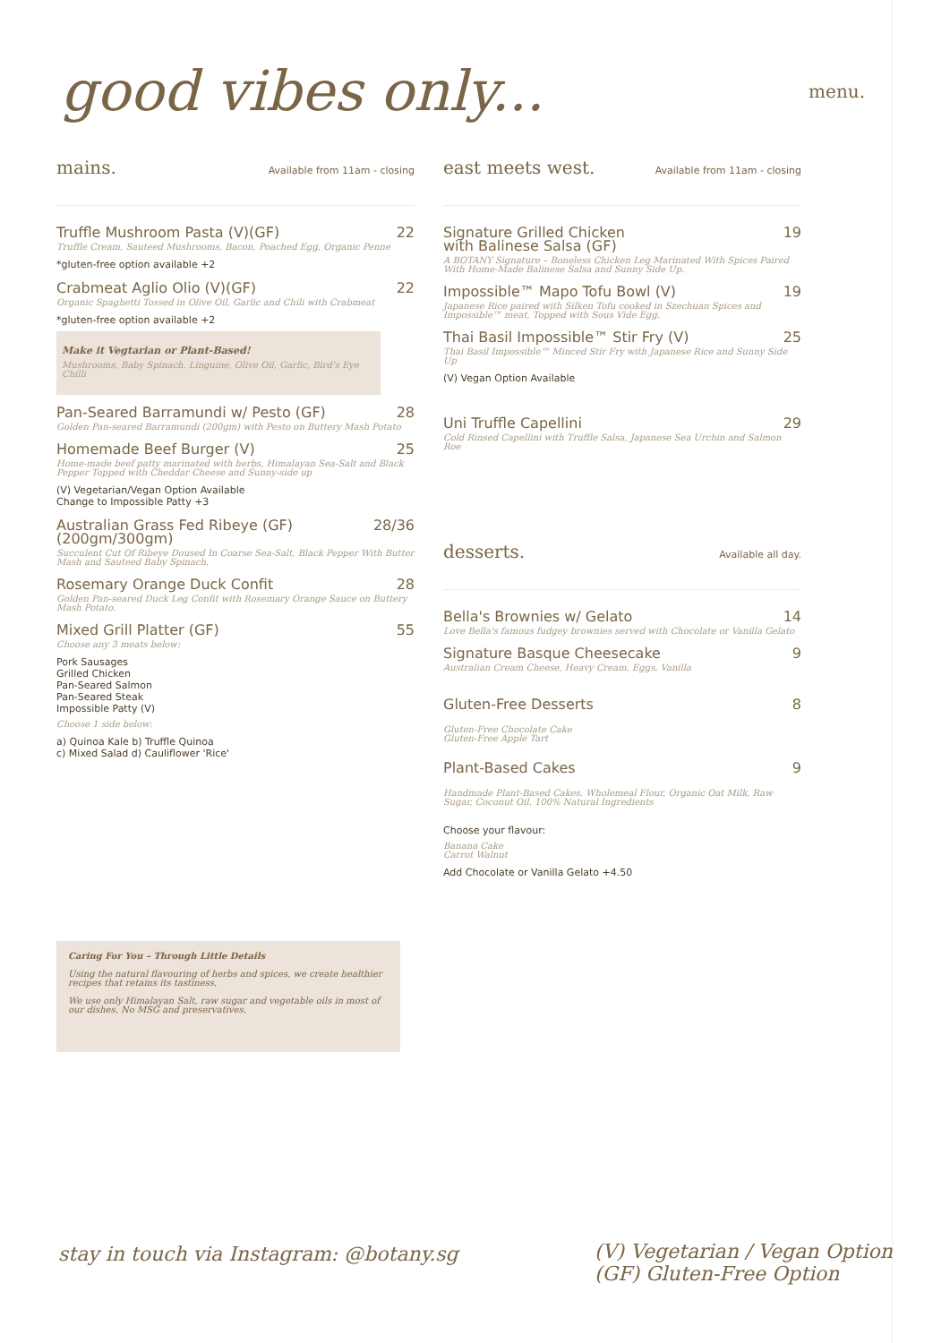good vibes only...
menu.
mains.
Available from 11am - closing
Truffle Mushroom Pasta (V)(GF) 22
Truffle Cream, Sauteed Mushrooms, Bacon, Poached Egg, Organic Penne
*gluten-free option available +2
Crabmeat Aglio Olio (V)(GF) 22
Organic Spaghetti Tossed in Olive Oil, Garlic and Chili with Crabmeat
*gluten-free option available +2
Make it Vegtarian or Plant-Based!
Mushrooms, Baby Spinach, Linguine, Olive Oil, Garlic, Bird's Eye Chilli
Pan-Seared Barramundi w/ Pesto (GF) 28
Golden Pan-seared Barramundi (200gm) with Pesto on Buttery Mash Potato
Homemade Beef Burger (V) 25
Home-made beef patty marinated with herbs, Himalayan Sea-Salt and Black Pepper Topped with Cheddar Cheese and Sunny-side up
(V) Vegetarian/Vegan Option Available
Change to Impossible Patty +3
Australian Grass Fed Ribeye (GF)
(200gm/300gm) 28/36
Succulent Cut Of Ribeye Doused In Coarse Sea-Salt, Black Pepper With Butter Mash and Sauteed Baby Spinach.
Rosemary Orange Duck Confit 28
Golden Pan-seared Duck Leg Confit with Rosemary Orange Sauce on Buttery Mash Potato.
Mixed Grill Platter (GF) 55
Choose any 3 meats below:
Pork Sausages
Grilled Chicken
Pan-Seared Salmon
Pan-Seared Steak
Impossible Patty (V)
Choose 1 side below:
a) Quinoa Kale b) Truffle Quinoa
c) Mixed Salad d) Cauliflower 'Rice'
east meets west.
Available from 11am - closing
Signature Grilled Chicken
with Balinese Salsa (GF) 19
A BOTANY Signature – Boneless Chicken Leg Marinated With Spices Paired With Home-Made Balinese Salsa and Sunny Side Up.
Impossible™ Mapo Tofu Bowl (V) 19
Japanese Rice paired with Silken Tofu cooked in Szechuan Spices and Impossible™ meat, Topped with Sous Vide Egg.
Thai Basil Impossible™ Stir Fry (V) 25
Thai Basil Impossible™ Minced Stir Fry with Japanese Rice and Sunny Side Up
(V) Vegan Option Available
Uni Truffle Capellini 29
Cold Rinsed Capellini with Truffle Salsa, Japanese Sea Urchin and Salmon Roe
desserts.
Available all day.
Bella's Brownies w/ Gelato 14
Love Bella's famous fudgey brownies served with Chocolate or Vanilla Gelato
Signature Basque Cheesecake 9
Australian Cream Cheese, Heavy Cream, Eggs, Vanilla
Gluten-Free Desserts 8
Gluten-Free Chocolate Cake
Gluten-Free Apple Tart
Plant-Based Cakes 9
Handmade Plant-Based Cakes. Wholemeal Flour, Organic Oat Milk, Raw Sugar, Coconut Oil. 100% Natural Ingredients
Choose your flavour:
Banana Cake
Carrot Walnut
Add Chocolate or Vanilla Gelato +4.50
Caring For You – Through Little Details
Using the natural flavouring of herbs and spices, we create healthier recipes that retains its tastiness.
We use only Himalayan Salt, raw sugar and vegetable oils in most of our dishes. No MSG and preservatives.
stay in touch via Instagram: @botany.sg
(V) Vegetarian / Vegan Option
(GF) Gluten-Free Option